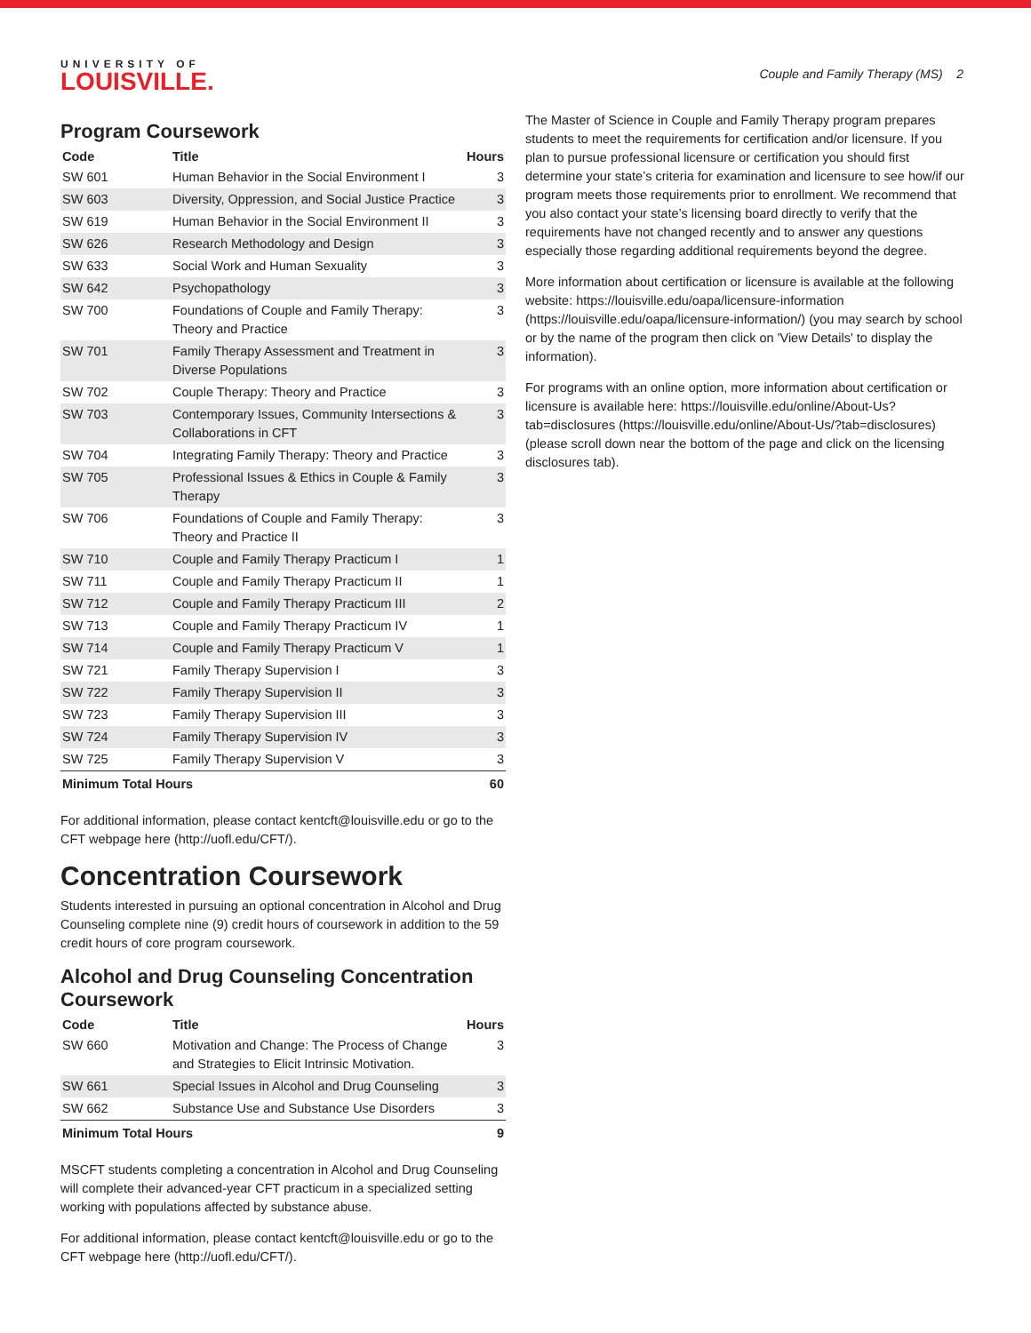UNIVERSITY OF
LOUISVILLE.
Couple and Family Therapy (MS) 2
Program Coursework
| Code | Title | Hours |
| --- | --- | --- |
| SW 601 | Human Behavior in the Social Environment I | 3 |
| SW 603 | Diversity, Oppression, and Social Justice Practice | 3 |
| SW 619 | Human Behavior in the Social Environment II | 3 |
| SW 626 | Research Methodology and Design | 3 |
| SW 633 | Social Work and Human Sexuality | 3 |
| SW 642 | Psychopathology | 3 |
| SW 700 | Foundations of Couple and Family Therapy: Theory and Practice | 3 |
| SW 701 | Family Therapy Assessment and Treatment in Diverse Populations | 3 |
| SW 702 | Couple Therapy: Theory and Practice | 3 |
| SW 703 | Contemporary Issues, Community Intersections & Collaborations in CFT | 3 |
| SW 704 | Integrating Family Therapy: Theory and Practice | 3 |
| SW 705 | Professional Issues & Ethics in Couple & Family Therapy | 3 |
| SW 706 | Foundations of Couple and Family Therapy: Theory and Practice II | 3 |
| SW 710 | Couple and Family Therapy Practicum I | 1 |
| SW 711 | Couple and Family Therapy Practicum II | 1 |
| SW 712 | Couple and Family Therapy Practicum III | 2 |
| SW 713 | Couple and Family Therapy Practicum IV | 1 |
| SW 714 | Couple and Family Therapy Practicum V | 1 |
| SW 721 | Family Therapy Supervision I | 3 |
| SW 722 | Family Therapy Supervision II | 3 |
| SW 723 | Family Therapy Supervision III | 3 |
| SW 724 | Family Therapy Supervision IV | 3 |
| SW 725 | Family Therapy Supervision V | 3 |
| Minimum Total Hours | | 60 |
For additional information, please contact kentcft@louisville.edu or go to the CFT webpage here (http://uofl.edu/CFT/).
Concentration Coursework
Students interested in pursuing an optional concentration in Alcohol and Drug Counseling complete nine (9) credit hours of coursework in addition to the 59 credit hours of core program coursework.
Alcohol and Drug Counseling Concentration Coursework
| Code | Title | Hours |
| --- | --- | --- |
| SW 660 | Motivation and Change: The Process of Change and Strategies to Elicit Intrinsic Motivation. | 3 |
| SW 661 | Special Issues in Alcohol and Drug Counseling | 3 |
| SW 662 | Substance Use and Substance Use Disorders | 3 |
| Minimum Total Hours | | 9 |
MSCFT students completing a concentration in Alcohol and Drug Counseling will complete their advanced-year CFT practicum in a specialized setting working with populations affected by substance abuse.
For additional information, please contact kentcft@louisville.edu or go to the CFT webpage here (http://uofl.edu/CFT/).
The Master of Science in Couple and Family Therapy program prepares students to meet the requirements for certification and/or licensure. If you plan to pursue professional licensure or certification you should first determine your state’s criteria for examination and licensure to see how/if our program meets those requirements prior to enrollment. We recommend that you also contact your state’s licensing board directly to verify that the requirements have not changed recently and to answer any questions especially those regarding additional requirements beyond the degree.
More information about certification or licensure is available at the following website: https://louisville.edu/oapa/licensure-information (https://louisville.edu/oapa/licensure-information/) (you may search by school or by the name of the program then click on 'View Details' to display the information).
For programs with an online option, more information about certification or licensure is available here: https://louisville.edu/online/About-Us?tab=disclosures (https://louisville.edu/online/About-Us/?tab=disclosures) (please scroll down near the bottom of the page and click on the licensing disclosures tab).